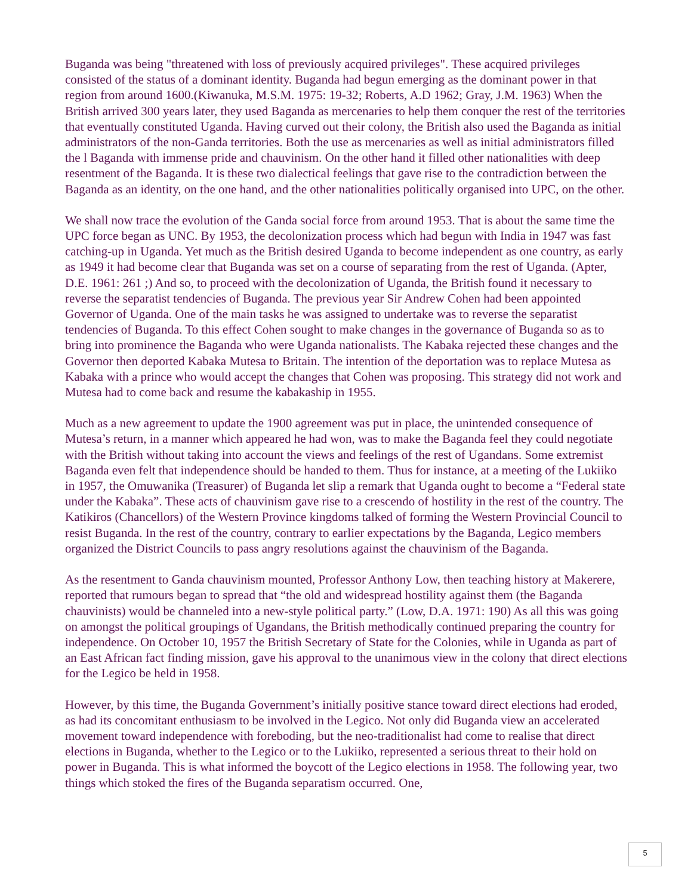Buganda was being "threatened with loss of previously acquired privileges". These acquired privileges consisted of the status of a dominant identity. Buganda had begun emerging as the dominant power in that region from around 1600.(Kiwanuka, M.S.M. 1975: 19-32; Roberts, A.D 1962; Gray, J.M. 1963) When the British arrived 300 years later, they used Baganda as mercenaries to help them conquer the rest of the territories that eventually constituted Uganda. Having curved out their colony, the British also used the Baganda as initial administrators of the non-Ganda territories. Both the use as mercenaries as well as initial administrators filled the l Baganda with immense pride and chauvinism. On the other hand it filled other nationalities with deep resentment of the Baganda. It is these two dialectical feelings that gave rise to the contradiction between the Baganda as an identity, on the one hand, and the other nationalities politically organised into UPC, on the other.
We shall now trace the evolution of the Ganda social force from around 1953. That is about the same time the UPC force began as UNC. By 1953, the decolonization process which had begun with India in 1947 was fast catching-up in Uganda. Yet much as the British desired Uganda to become independent as one country, as early as 1949 it had become clear that Buganda was set on a course of separating from the rest of Uganda. (Apter, D.E. 1961: 261 ;) And so, to proceed with the decolonization of Uganda, the British found it necessary to reverse the separatist tendencies of Buganda. The previous year Sir Andrew Cohen had been appointed Governor of Uganda. One of the main tasks he was assigned to undertake was to reverse the separatist tendencies of Buganda. To this effect Cohen sought to make changes in the governance of Buganda so as to bring into prominence the Baganda who were Uganda nationalists. The Kabaka rejected these changes and the Governor then deported Kabaka Mutesa to Britain. The intention of the deportation was to replace Mutesa as Kabaka with a prince who would accept the changes that Cohen was proposing. This strategy did not work and Mutesa had to come back and resume the kabakaship in 1955.
Much as a new agreement to update the 1900 agreement was put in place, the unintended consequence of Mutesa’s return, in a manner which appeared he had won, was to make the Baganda feel they could negotiate with the British without taking into account the views and feelings of the rest of Ugandans. Some extremist Baganda even felt that independence should be handed to them. Thus for instance, at a meeting of the Lukiiko in 1957, the Omuwanika (Treasurer) of Buganda let slip a remark that Uganda ought to become a “Federal state under the Kabaka”. These acts of chauvinism gave rise to a crescendo of hostility in the rest of the country. The Katikiros (Chancellors) of the Western Province kingdoms talked of forming the Western Provincial Council to resist Buganda. In the rest of the country, contrary to earlier expectations by the Baganda, Legico members organized the District Councils to pass angry resolutions against the chauvinism of the Baganda.
As the resentment to Ganda chauvinism mounted, Professor Anthony Low, then teaching history at Makerere, reported that rumours began to spread that “the old and widespread hostility against them (the Baganda chauvinists) would be channeled into a new-style political party.” (Low, D.A. 1971: 190) As all this was going on amongst the political groupings of Ugandans, the British methodically continued preparing the country for independence. On October 10, 1957 the British Secretary of State for the Colonies, while in Uganda as part of an East African fact finding mission, gave his approval to the unanimous view in the colony that direct elections for the Legico be held in 1958.
However, by this time, the Buganda Government’s initially positive stance toward direct elections had eroded, as had its concomitant enthusiasm to be involved in the Legico. Not only did Buganda view an accelerated movement toward independence with foreboding, but the neo-traditionalist had come to realise that direct elections in Buganda, whether to the Legico or to the Lukiiko, represented a serious threat to their hold on power in Buganda. This is what informed the boycott of the Legico elections in 1958. The following year, two things which stoked the fires of the Buganda separatism occurred. One,
5